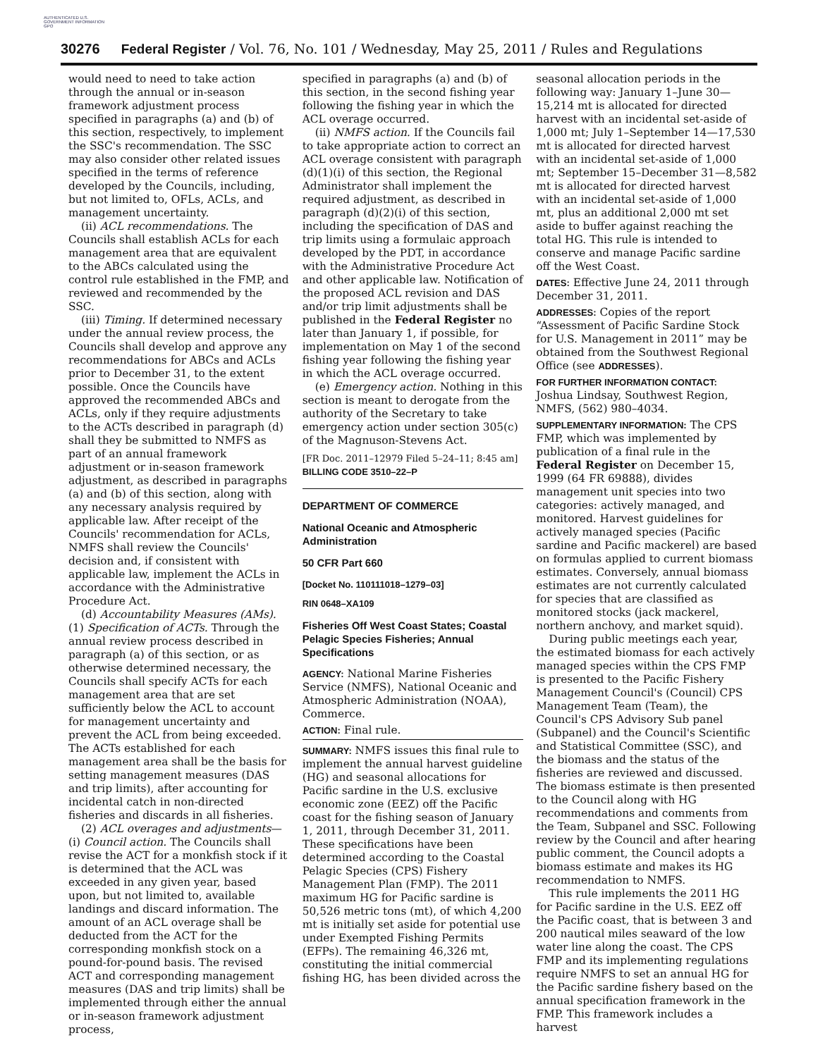AUTHENTICATED U.S. GOVERNMENT INFORMATION GPO
30276 Federal Register / Vol. 76, No. 101 / Wednesday, May 25, 2011 / Rules and Regulations
would need to need to take action through the annual or in-season framework adjustment process specified in paragraphs (a) and (b) of this section, respectively, to implement the SSC's recommendation. The SSC may also consider other related issues specified in the terms of reference developed by the Councils, including, but not limited to, OFLs, ACLs, and management uncertainty.
(ii) ACL recommendations. The Councils shall establish ACLs for each management area that are equivalent to the ABCs calculated using the control rule established in the FMP, and reviewed and recommended by the SSC.
(iii) Timing. If determined necessary under the annual review process, the Councils shall develop and approve any recommendations for ABCs and ACLs prior to December 31, to the extent possible. Once the Councils have approved the recommended ABCs and ACLs, only if they require adjustments to the ACTs described in paragraph (d) shall they be submitted to NMFS as part of an annual framework adjustment or in-season framework adjustment, as described in paragraphs (a) and (b) of this section, along with any necessary analysis required by applicable law. After receipt of the Councils' recommendation for ACLs, NMFS shall review the Councils' decision and, if consistent with applicable law, implement the ACLs in accordance with the Administrative Procedure Act.
(d) Accountability Measures (AMs). (1) Specification of ACTs. Through the annual review process described in paragraph (a) of this section, or as otherwise determined necessary, the Councils shall specify ACTs for each management area that are set sufficiently below the ACL to account for management uncertainty and prevent the ACL from being exceeded. The ACTs established for each management area shall be the basis for setting management measures (DAS and trip limits), after accounting for incidental catch in non-directed fisheries and discards in all fisheries.
(2) ACL overages and adjustments—(i) Council action. The Councils shall revise the ACT for a monkfish stock if it is determined that the ACL was exceeded in any given year, based upon, but not limited to, available landings and discard information. The amount of an ACL overage shall be deducted from the ACT for the corresponding monkfish stock on a pound-for-pound basis. The revised ACT and corresponding management measures (DAS and trip limits) shall be implemented through either the annual or in-season framework adjustment process,
specified in paragraphs (a) and (b) of this section, in the second fishing year following the fishing year in which the ACL overage occurred.
(ii) NMFS action. If the Councils fail to take appropriate action to correct an ACL overage consistent with paragraph (d)(1)(i) of this section, the Regional Administrator shall implement the required adjustment, as described in paragraph (d)(2)(i) of this section, including the specification of DAS and trip limits using a formulaic approach developed by the PDT, in accordance with the Administrative Procedure Act and other applicable law. Notification of the proposed ACL revision and DAS and/or trip limit adjustments shall be published in the Federal Register no later than January 1, if possible, for implementation on May 1 of the second fishing year following the fishing year in which the ACL overage occurred.
(e) Emergency action. Nothing in this section is meant to derogate from the authority of the Secretary to take emergency action under section 305(c) of the Magnuson-Stevens Act.
[FR Doc. 2011–12979 Filed 5–24–11; 8:45 am]
BILLING CODE 3510–22–P
DEPARTMENT OF COMMERCE
National Oceanic and Atmospheric Administration
50 CFR Part 660
[Docket No. 110111018–1279–03]
RIN 0648–XA109
Fisheries Off West Coast States; Coastal Pelagic Species Fisheries; Annual Specifications
AGENCY: National Marine Fisheries Service (NMFS), National Oceanic and Atmospheric Administration (NOAA), Commerce.
ACTION: Final rule.
SUMMARY: NMFS issues this final rule to implement the annual harvest guideline (HG) and seasonal allocations for Pacific sardine in the U.S. exclusive economic zone (EEZ) off the Pacific coast for the fishing season of January 1, 2011, through December 31, 2011. These specifications have been determined according to the Coastal Pelagic Species (CPS) Fishery Management Plan (FMP). The 2011 maximum HG for Pacific sardine is 50,526 metric tons (mt), of which 4,200 mt is initially set aside for potential use under Exempted Fishing Permits (EFPs). The remaining 46,326 mt, constituting the initial commercial fishing HG, has been divided across the
seasonal allocation periods in the following way: January 1–June 30—15,214 mt is allocated for directed harvest with an incidental set-aside of 1,000 mt; July 1–September 14—17,530 mt is allocated for directed harvest with an incidental set-aside of 1,000 mt; September 15–December 31—8,582 mt is allocated for directed harvest with an incidental set-aside of 1,000 mt, plus an additional 2,000 mt set aside to buffer against reaching the total HG. This rule is intended to conserve and manage Pacific sardine off the West Coast.
DATES: Effective June 24, 2011 through December 31, 2011.
ADDRESSES: Copies of the report “Assessment of Pacific Sardine Stock for U.S. Management in 2011” may be obtained from the Southwest Regional Office (see ADDRESSES).
FOR FURTHER INFORMATION CONTACT: Joshua Lindsay, Southwest Region, NMFS, (562) 980–4034.
SUPPLEMENTARY INFORMATION: The CPS FMP, which was implemented by publication of a final rule in the Federal Register on December 15, 1999 (64 FR 69888), divides management unit species into two categories: actively managed, and monitored. Harvest guidelines for actively managed species (Pacific sardine and Pacific mackerel) are based on formulas applied to current biomass estimates. Conversely, annual biomass estimates are not currently calculated for species that are classified as monitored stocks (jack mackerel, northern anchovy, and market squid).
During public meetings each year, the estimated biomass for each actively managed species within the CPS FMP is presented to the Pacific Fishery Management Council's (Council) CPS Management Team (Team), the Council's CPS Advisory Sub panel (Subpanel) and the Council's Scientific and Statistical Committee (SSC), and the biomass and the status of the fisheries are reviewed and discussed. The biomass estimate is then presented to the Council along with HG recommendations and comments from the Team, Subpanel and SSC. Following review by the Council and after hearing public comment, the Council adopts a biomass estimate and makes its HG recommendation to NMFS.
This rule implements the 2011 HG for Pacific sardine in the U.S. EEZ off the Pacific coast, that is between 3 and 200 nautical miles seaward of the low water line along the coast. The CPS FMP and its implementing regulations require NMFS to set an annual HG for the Pacific sardine fishery based on the annual specification framework in the FMP. This framework includes a harvest